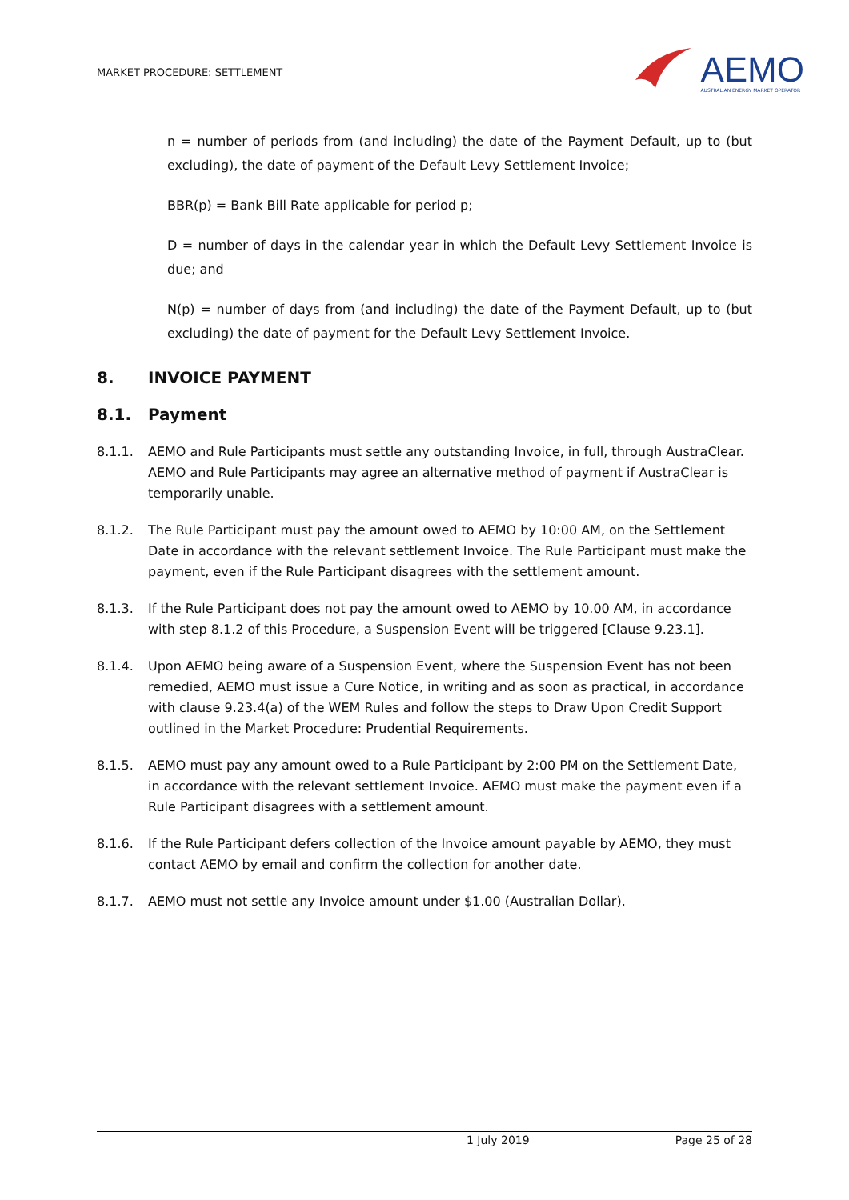MARKET PROCEDURE: SETTLEMENT
AEMO
AUSTRALIAN ENERGY MARKET OPERATOR
n = number of periods from (and including) the date of the Payment Default, up to (but excluding), the date of payment of the Default Levy Settlement Invoice;
BBR(p) = Bank Bill Rate applicable for period p;
D = number of days in the calendar year in which the Default Levy Settlement Invoice is due; and
N(p) = number of days from (and including) the date of the Payment Default, up to (but excluding) the date of payment for the Default Levy Settlement Invoice.
8. INVOICE PAYMENT
8.1. Payment
8.1.1. AEMO and Rule Participants must settle any outstanding Invoice, in full, through AustraClear. AEMO and Rule Participants may agree an alternative method of payment if AustraClear is temporarily unable.
8.1.2. The Rule Participant must pay the amount owed to AEMO by 10:00 AM, on the Settlement Date in accordance with the relevant settlement Invoice. The Rule Participant must make the payment, even if the Rule Participant disagrees with the settlement amount.
8.1.3. If the Rule Participant does not pay the amount owed to AEMO by 10.00 AM, in accordance with step 8.1.2 of this Procedure, a Suspension Event will be triggered [Clause 9.23.1].
8.1.4. Upon AEMO being aware of a Suspension Event, where the Suspension Event has not been remedied, AEMO must issue a Cure Notice, in writing and as soon as practical, in accordance with clause 9.23.4(a) of the WEM Rules and follow the steps to Draw Upon Credit Support outlined in the Market Procedure: Prudential Requirements.
8.1.5. AEMO must pay any amount owed to a Rule Participant by 2:00 PM on the Settlement Date, in accordance with the relevant settlement Invoice. AEMO must make the payment even if a Rule Participant disagrees with a settlement amount.
8.1.6. If the Rule Participant defers collection of the Invoice amount payable by AEMO, they must contact AEMO by email and confirm the collection for another date.
8.1.7. AEMO must not settle any Invoice amount under $1.00 (Australian Dollar).
1 July 2019 Page 25 of 28